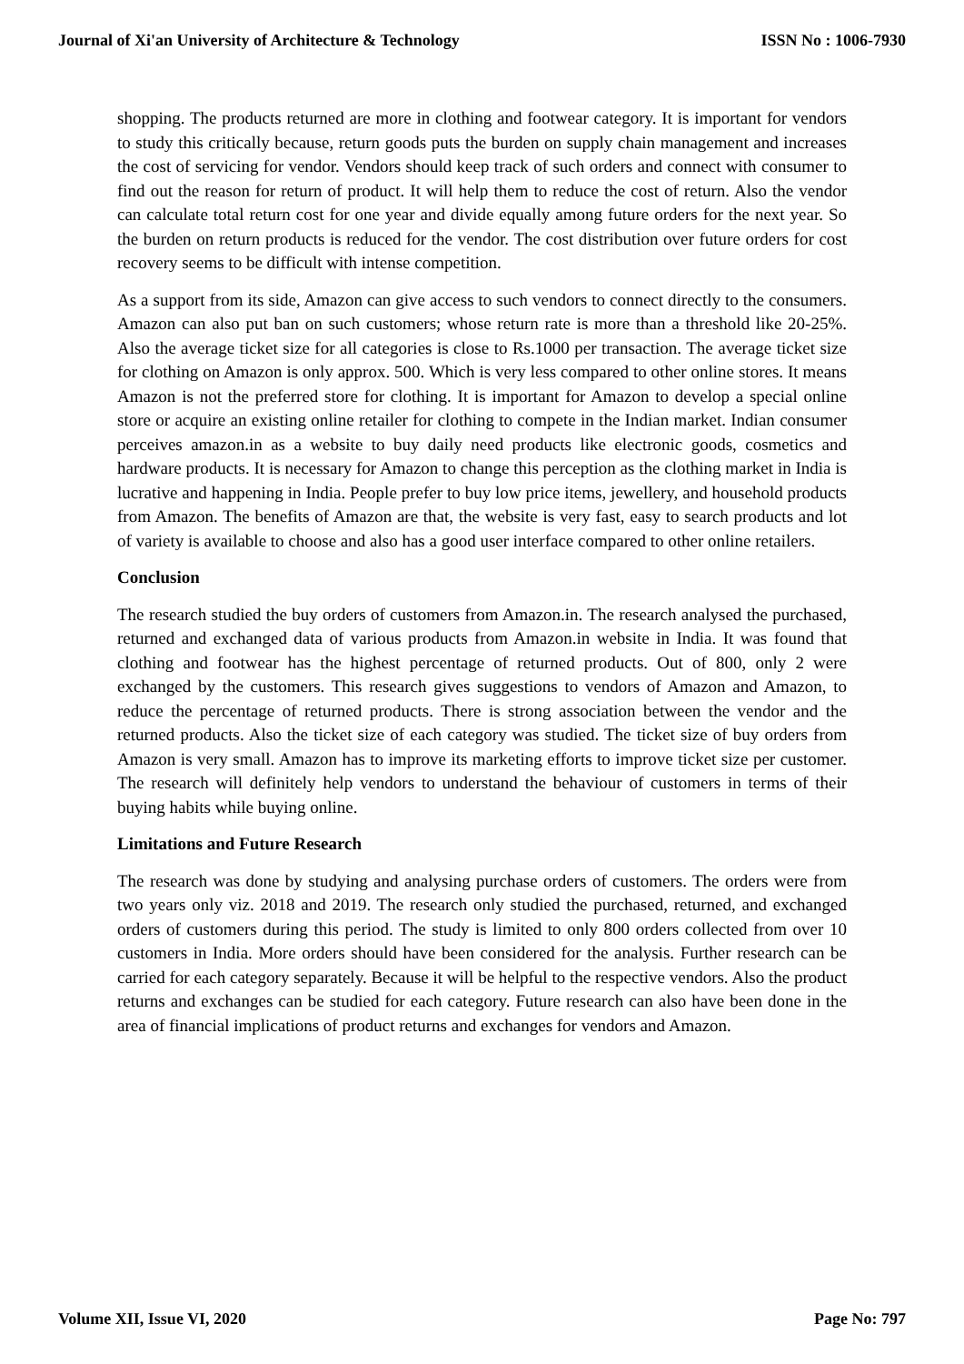Journal of Xi'an University of Architecture & Technology ISSN No : 1006-7930
shopping. The products returned are more in clothing and footwear category. It is important for vendors to study this critically because, return goods puts the burden on supply chain management and increases the cost of servicing for vendor. Vendors should keep track of such orders and connect with consumer to find out the reason for return of product. It will help them to reduce the cost of return. Also the vendor can calculate total return cost for one year and divide equally among future orders for the next year. So the burden on return products is reduced for the vendor. The cost distribution over future orders for cost recovery seems to be difficult with intense competition.
As a support from its side, Amazon can give access to such vendors to connect directly to the consumers. Amazon can also put ban on such customers; whose return rate is more than a threshold like 20-25%. Also the average ticket size for all categories is close to Rs.1000 per transaction. The average ticket size for clothing on Amazon is only approx. 500. Which is very less compared to other online stores. It means Amazon is not the preferred store for clothing. It is important for Amazon to develop a special online store or acquire an existing online retailer for clothing to compete in the Indian market. Indian consumer perceives amazon.in as a website to buy daily need products like electronic goods, cosmetics and hardware products. It is necessary for Amazon to change this perception as the clothing market in India is lucrative and happening in India. People prefer to buy low price items, jewellery, and household products from Amazon. The benefits of Amazon are that, the website is very fast, easy to search products and lot of variety is available to choose and also has a good user interface compared to other online retailers.
Conclusion
The research studied the buy orders of customers from Amazon.in. The research analysed the purchased, returned and exchanged data of various products from Amazon.in website in India. It was found that clothing and footwear has the highest percentage of returned products. Out of 800, only 2 were exchanged by the customers. This research gives suggestions to vendors of Amazon and Amazon, to reduce the percentage of returned products. There is strong association between the vendor and the returned products. Also the ticket size of each category was studied. The ticket size of buy orders from Amazon is very small. Amazon has to improve its marketing efforts to improve ticket size per customer. The research will definitely help vendors to understand the behaviour of customers in terms of their buying habits while buying online.
Limitations and Future Research
The research was done by studying and analysing purchase orders of customers. The orders were from two years only viz. 2018 and 2019. The research only studied the purchased, returned, and exchanged orders of customers during this period. The study is limited to only 800 orders collected from over 10 customers in India. More orders should have been considered for the analysis. Further research can be carried for each category separately. Because it will be helpful to the respective vendors. Also the product returns and exchanges can be studied for each category. Future research can also have been done in the area of financial implications of product returns and exchanges for vendors and Amazon.
Volume XII, Issue VI, 2020 Page No: 797